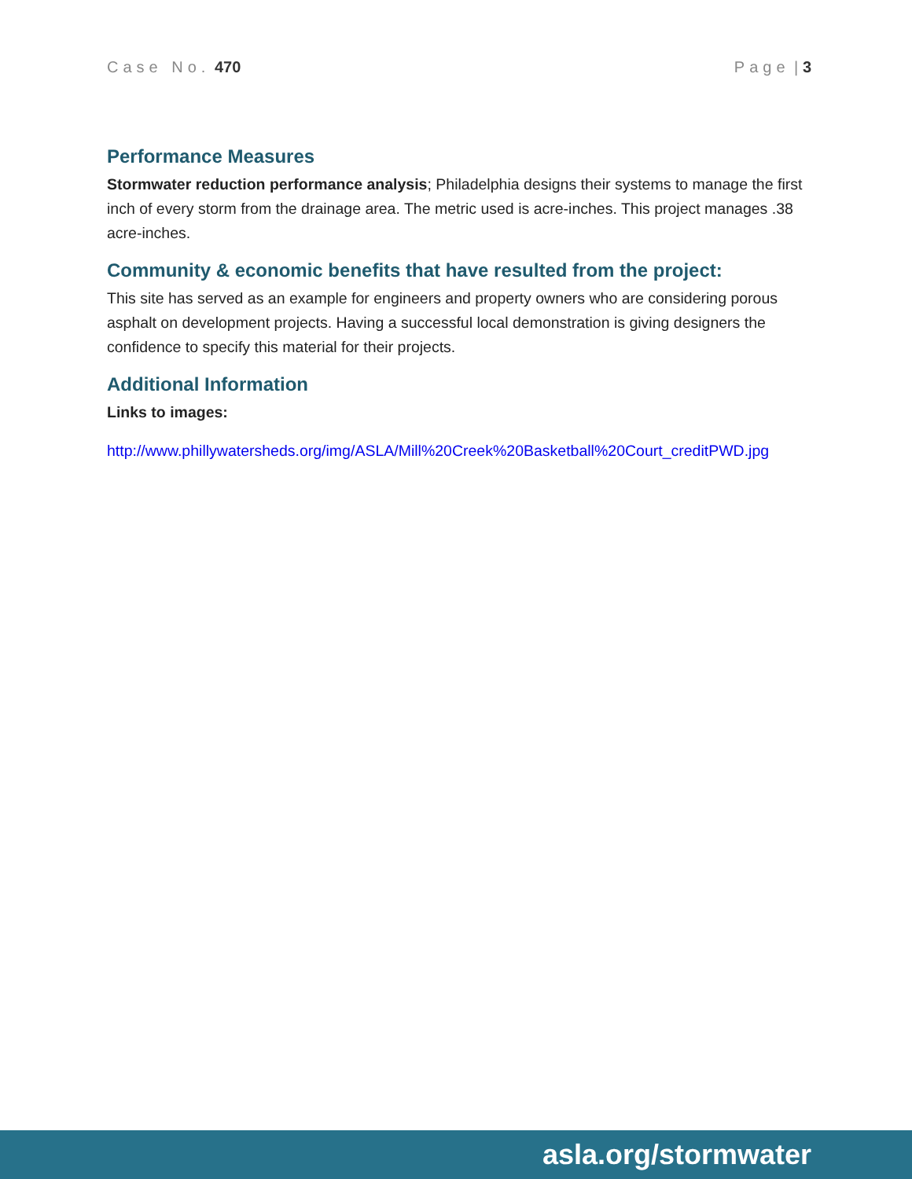Case No. 470 Page | 3
Performance Measures
Stormwater reduction performance analysis; Philadelphia designs their systems to manage the first inch of every storm from the drainage area. The metric used is acre-inches. This project manages .38 acre-inches.
Community & economic benefits that have resulted from the project:
This site has served as an example for engineers and property owners who are considering porous asphalt on development projects. Having a successful local demonstration is giving designers the confidence to specify this material for their projects.
Additional Information
Links to images:
http://www.phillywatersheds.org/img/ASLA/Mill%20Creek%20Basketball%20Court_creditPWD.jpg
asla.org/stormwater